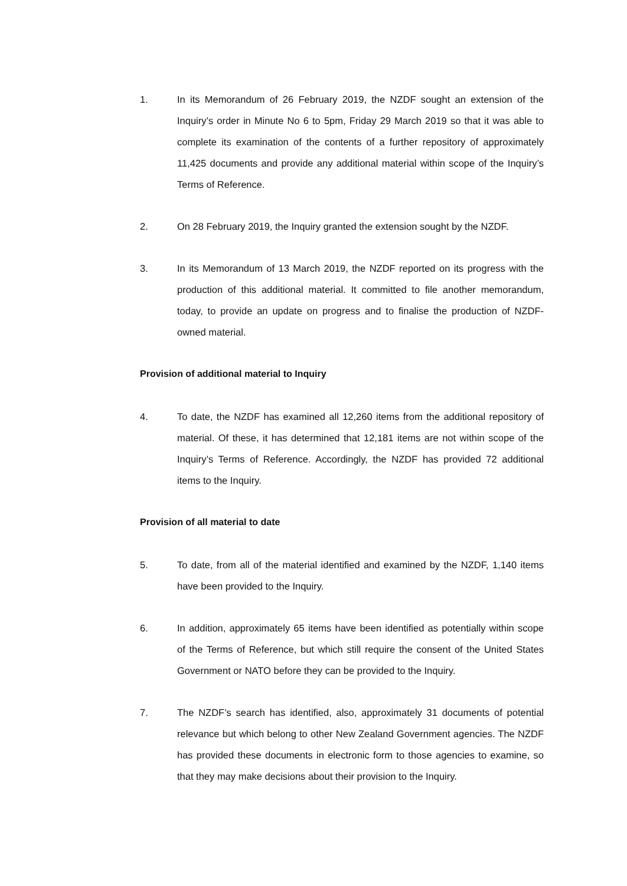1. In its Memorandum of 26 February 2019, the NZDF sought an extension of the Inquiry’s order in Minute No 6 to 5pm, Friday 29 March 2019 so that it was able to complete its examination of the contents of a further repository of approximately 11,425 documents and provide any additional material within scope of the Inquiry’s Terms of Reference.
2. On 28 February 2019, the Inquiry granted the extension sought by the NZDF.
3. In its Memorandum of 13 March 2019, the NZDF reported on its progress with the production of this additional material. It committed to file another memorandum, today, to provide an update on progress and to finalise the production of NZDF-owned material.
Provision of additional material to Inquiry
4. To date, the NZDF has examined all 12,260 items from the additional repository of material. Of these, it has determined that 12,181 items are not within scope of the Inquiry’s Terms of Reference. Accordingly, the NZDF has provided 72 additional items to the Inquiry.
Provision of all material to date
5. To date, from all of the material identified and examined by the NZDF, 1,140 items have been provided to the Inquiry.
6. In addition, approximately 65 items have been identified as potentially within scope of the Terms of Reference, but which still require the consent of the United States Government or NATO before they can be provided to the Inquiry.
7. The NZDF’s search has identified, also, approximately 31 documents of potential relevance but which belong to other New Zealand Government agencies. The NZDF has provided these documents in electronic form to those agencies to examine, so that they may make decisions about their provision to the Inquiry.